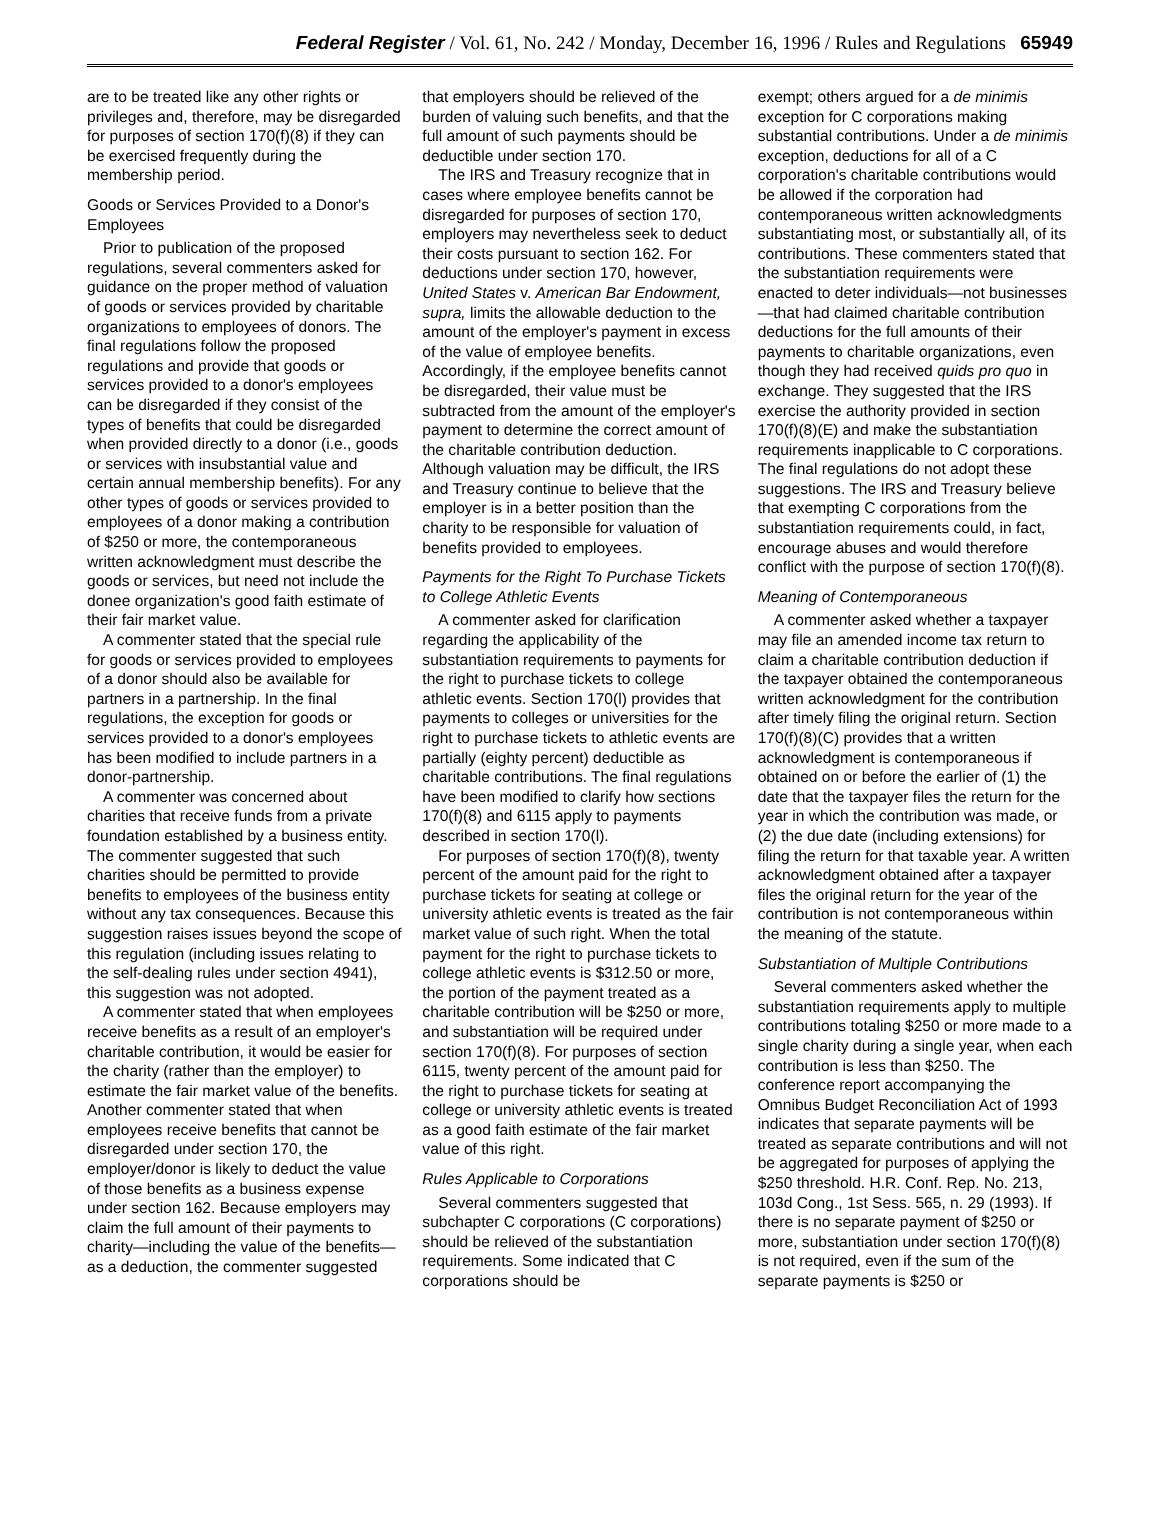Federal Register / Vol. 61, No. 242 / Monday, December 16, 1996 / Rules and Regulations 65949
are to be treated like any other rights or privileges and, therefore, may be disregarded for purposes of section 170(f)(8) if they can be exercised frequently during the membership period.
Goods or Services Provided to a Donor's Employees
Prior to publication of the proposed regulations, several commenters asked for guidance on the proper method of valuation of goods or services provided by charitable organizations to employees of donors. The final regulations follow the proposed regulations and provide that goods or services provided to a donor's employees can be disregarded if they consist of the types of benefits that could be disregarded when provided directly to a donor (i.e., goods or services with insubstantial value and certain annual membership benefits). For any other types of goods or services provided to employees of a donor making a contribution of $250 or more, the contemporaneous written acknowledgment must describe the goods or services, but need not include the donee organization's good faith estimate of their fair market value.
A commenter stated that the special rule for goods or services provided to employees of a donor should also be available for partners in a partnership. In the final regulations, the exception for goods or services provided to a donor's employees has been modified to include partners in a donor-partnership.
A commenter was concerned about charities that receive funds from a private foundation established by a business entity. The commenter suggested that such charities should be permitted to provide benefits to employees of the business entity without any tax consequences. Because this suggestion raises issues beyond the scope of this regulation (including issues relating to the self-dealing rules under section 4941), this suggestion was not adopted.
A commenter stated that when employees receive benefits as a result of an employer's charitable contribution, it would be easier for the charity (rather than the employer) to estimate the fair market value of the benefits. Another commenter stated that when employees receive benefits that cannot be disregarded under section 170, the employer/donor is likely to deduct the value of those benefits as a business expense under section 162. Because employers may claim the full amount of their payments to charity—including the value of the benefits—as a deduction, the commenter suggested
that employers should be relieved of the burden of valuing such benefits, and that the full amount of such payments should be deductible under section 170.
The IRS and Treasury recognize that in cases where employee benefits cannot be disregarded for purposes of section 170, employers may nevertheless seek to deduct their costs pursuant to section 162. For deductions under section 170, however, United States v. American Bar Endowment, supra, limits the allowable deduction to the amount of the employer's payment in excess of the value of employee benefits. Accordingly, if the employee benefits cannot be disregarded, their value must be subtracted from the amount of the employer's payment to determine the correct amount of the charitable contribution deduction. Although valuation may be difficult, the IRS and Treasury continue to believe that the employer is in a better position than the charity to be responsible for valuation of benefits provided to employees.
Payments for the Right To Purchase Tickets to College Athletic Events
A commenter asked for clarification regarding the applicability of the substantiation requirements to payments for the right to purchase tickets to college athletic events. Section 170(l) provides that payments to colleges or universities for the right to purchase tickets to athletic events are partially (eighty percent) deductible as charitable contributions. The final regulations have been modified to clarify how sections 170(f)(8) and 6115 apply to payments described in section 170(l).
For purposes of section 170(f)(8), twenty percent of the amount paid for the right to purchase tickets for seating at college or university athletic events is treated as the fair market value of such right. When the total payment for the right to purchase tickets to college athletic events is $312.50 or more, the portion of the payment treated as a charitable contribution will be $250 or more, and substantiation will be required under section 170(f)(8). For purposes of section 6115, twenty percent of the amount paid for the right to purchase tickets for seating at college or university athletic events is treated as a good faith estimate of the fair market value of this right.
Rules Applicable to Corporations
Several commenters suggested that subchapter C corporations (C corporations) should be relieved of the substantiation requirements. Some indicated that C corporations should be
exempt; others argued for a de minimis exception for C corporations making substantial contributions. Under a de minimis exception, deductions for all of a C corporation's charitable contributions would be allowed if the corporation had contemporaneous written acknowledgments substantiating most, or substantially all, of its contributions. These commenters stated that the substantiation requirements were enacted to deter individuals—not businesses—that had claimed charitable contribution deductions for the full amounts of their payments to charitable organizations, even though they had received quids pro quo in exchange. They suggested that the IRS exercise the authority provided in section 170(f)(8)(E) and make the substantiation requirements inapplicable to C corporations. The final regulations do not adopt these suggestions. The IRS and Treasury believe that exempting C corporations from the substantiation requirements could, in fact, encourage abuses and would therefore conflict with the purpose of section 170(f)(8).
Meaning of Contemporaneous
A commenter asked whether a taxpayer may file an amended income tax return to claim a charitable contribution deduction if the taxpayer obtained the contemporaneous written acknowledgment for the contribution after timely filing the original return. Section 170(f)(8)(C) provides that a written acknowledgment is contemporaneous if obtained on or before the earlier of (1) the date that the taxpayer files the return for the year in which the contribution was made, or (2) the due date (including extensions) for filing the return for that taxable year. A written acknowledgment obtained after a taxpayer files the original return for the year of the contribution is not contemporaneous within the meaning of the statute.
Substantiation of Multiple Contributions
Several commenters asked whether the substantiation requirements apply to multiple contributions totaling $250 or more made to a single charity during a single year, when each contribution is less than $250. The conference report accompanying the Omnibus Budget Reconciliation Act of 1993 indicates that separate payments will be treated as separate contributions and will not be aggregated for purposes of applying the $250 threshold. H.R. Conf. Rep. No. 213, 103d Cong., 1st Sess. 565, n. 29 (1993). If there is no separate payment of $250 or more, substantiation under section 170(f)(8) is not required, even if the sum of the separate payments is $250 or